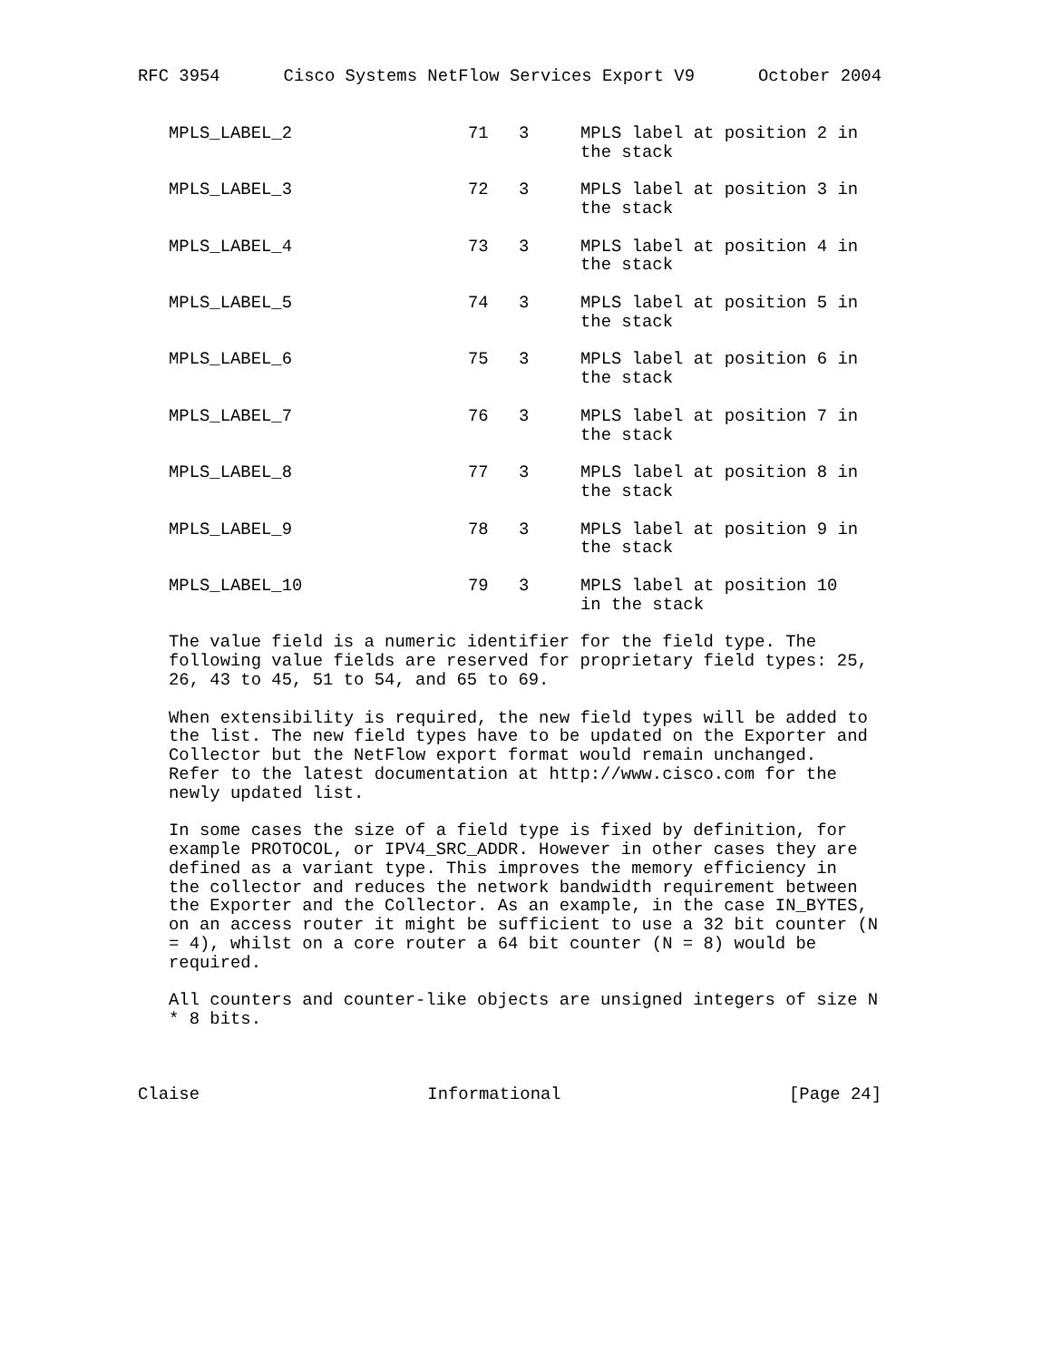RFC 3954 Cisco Systems NetFlow Services Export V9 October 2004
| MPLS_LABEL_2 | 71 | 3 | MPLS label at position 2 in the stack |
| MPLS_LABEL_3 | 72 | 3 | MPLS label at position 3 in the stack |
| MPLS_LABEL_4 | 73 | 3 | MPLS label at position 4 in the stack |
| MPLS_LABEL_5 | 74 | 3 | MPLS label at position 5 in the stack |
| MPLS_LABEL_6 | 75 | 3 | MPLS label at position 6 in the stack |
| MPLS_LABEL_7 | 76 | 3 | MPLS label at position 7 in the stack |
| MPLS_LABEL_8 | 77 | 3 | MPLS label at position 8 in the stack |
| MPLS_LABEL_9 | 78 | 3 | MPLS label at position 9 in the stack |
| MPLS_LABEL_10 | 79 | 3 | MPLS label at position 10 in the stack |
The value field is a numeric identifier for the field type. The
following value fields are reserved for proprietary field types: 25,
26, 43 to 45, 51 to 54, and 65 to 69.
When extensibility is required, the new field types will be added to
the list. The new field types have to be updated on the Exporter and
Collector but the NetFlow export format would remain unchanged.
Refer to the latest documentation at http://www.cisco.com for the
newly updated list.
In some cases the size of a field type is fixed by definition, for
example PROTOCOL, or IPV4_SRC_ADDR. However in other cases they are
defined as a variant type. This improves the memory efficiency in
the collector and reduces the network bandwidth requirement between
the Exporter and the Collector. As an example, in the case IN_BYTES,
on an access router it might be sufficient to use a 32 bit counter (N
= 4), whilst on a core router a 64 bit counter (N = 8) would be
required.
All counters and counter-like objects are unsigned integers of size N
* 8 bits.
Claise Informational [Page 24]